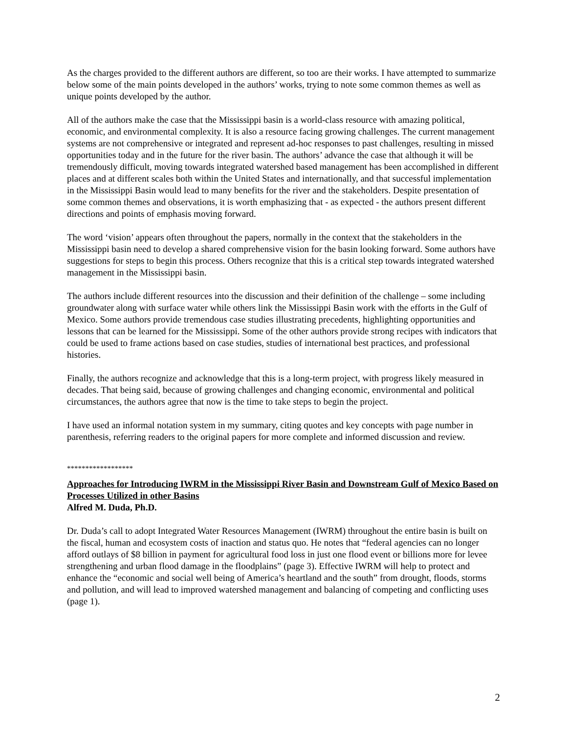As the charges provided to the different authors are different, so too are their works. I have attempted to summarize below some of the main points developed in the authors’ works, trying to note some common themes as well as unique points developed by the author.
All of the authors make the case that the Mississippi basin is a world-class resource with amazing political, economic, and environmental complexity. It is also a resource facing growing challenges. The current management systems are not comprehensive or integrated and represent ad-hoc responses to past challenges, resulting in missed opportunities today and in the future for the river basin. The authors’ advance the case that although it will be tremendously difficult, moving towards integrated watershed based management has been accomplished in different places and at different scales both within the United States and internationally, and that successful implementation in the Mississippi Basin would lead to many benefits for the river and the stakeholders. Despite presentation of some common themes and observations, it is worth emphasizing that - as expected - the authors present different directions and points of emphasis moving forward.
The word ‘vision’ appears often throughout the papers, normally in the context that the stakeholders in the Mississippi basin need to develop a shared comprehensive vision for the basin looking forward. Some authors have suggestions for steps to begin this process. Others recognize that this is a critical step towards integrated watershed management in the Mississippi basin.
The authors include different resources into the discussion and their definition of the challenge – some including groundwater along with surface water while others link the Mississippi Basin work with the efforts in the Gulf of Mexico. Some authors provide tremendous case studies illustrating precedents, highlighting opportunities and lessons that can be learned for the Mississippi. Some of the other authors provide strong recipes with indicators that could be used to frame actions based on case studies, studies of international best practices, and professional histories.
Finally, the authors recognize and acknowledge that this is a long-term project, with progress likely measured in decades. That being said, because of growing challenges and changing economic, environmental and political circumstances, the authors agree that now is the time to take steps to begin the project.
I have used an informal notation system in my summary, citing quotes and key concepts with page number in parenthesis, referring readers to the original papers for more complete and informed discussion and review.
******************
Approaches for Introducing IWRM in the Mississippi River Basin and Downstream Gulf of Mexico Based on Processes Utilized in other Basins
Alfred M. Duda, Ph.D.
Dr. Duda’s call to adopt Integrated Water Resources Management (IWRM) throughout the entire basin is built on the fiscal, human and ecosystem costs of inaction and status quo. He notes that “federal agencies can no longer afford outlays of $8 billion in payment for agricultural food loss in just one flood event or billions more for levee strengthening and urban flood damage in the floodplains” (page 3). Effective IWRM will help to protect and enhance the “economic and social well being of America’s heartland and the south” from drought, floods, storms and pollution, and will lead to improved watershed management and balancing of competing and conflicting uses (page 1).
2